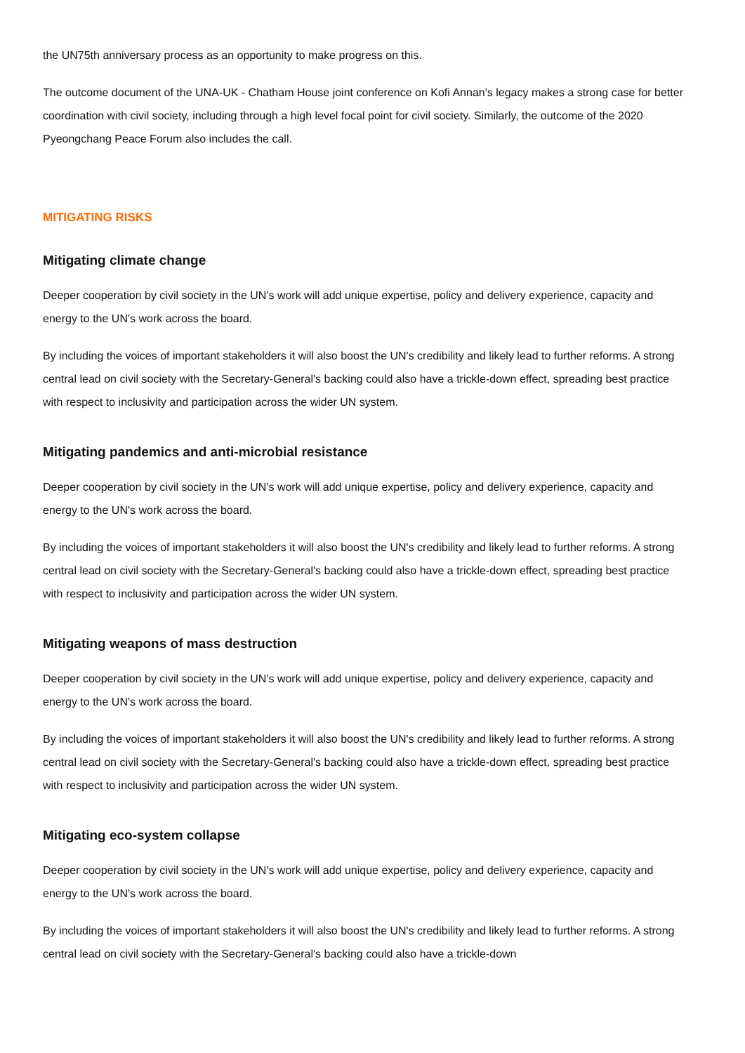the UN75th anniversary process as an opportunity to make progress on this.
The outcome document of the UNA-UK - Chatham House joint conference on Kofi Annan's legacy makes a strong case for better coordination with civil society, including through a high level focal point for civil society. Similarly, the outcome of the 2020 Pyeongchang Peace Forum also includes the call.
MITIGATING RISKS
Mitigating climate change
Deeper cooperation by civil society in the UN's work will add unique expertise, policy and delivery experience, capacity and energy to the UN's work across the board.
By including the voices of important stakeholders it will also boost the UN's credibility and likely lead to further reforms. A strong central lead on civil society with the Secretary-General's backing could also have a trickle-down effect, spreading best practice with respect to inclusivity and participation across the wider UN system.
Mitigating pandemics and anti-microbial resistance
Deeper cooperation by civil society in the UN's work will add unique expertise, policy and delivery experience, capacity and energy to the UN's work across the board.
By including the voices of important stakeholders it will also boost the UN's credibility and likely lead to further reforms. A strong central lead on civil society with the Secretary-General's backing could also have a trickle-down effect, spreading best practice with respect to inclusivity and participation across the wider UN system.
Mitigating weapons of mass destruction
Deeper cooperation by civil society in the UN's work will add unique expertise, policy and delivery experience, capacity and energy to the UN's work across the board.
By including the voices of important stakeholders it will also boost the UN's credibility and likely lead to further reforms. A strong central lead on civil society with the Secretary-General's backing could also have a trickle-down effect, spreading best practice with respect to inclusivity and participation across the wider UN system.
Mitigating eco-system collapse
Deeper cooperation by civil society in the UN's work will add unique expertise, policy and delivery experience, capacity and energy to the UN's work across the board.
By including the voices of important stakeholders it will also boost the UN's credibility and likely lead to further reforms. A strong central lead on civil society with the Secretary-General's backing could also have a trickle-down